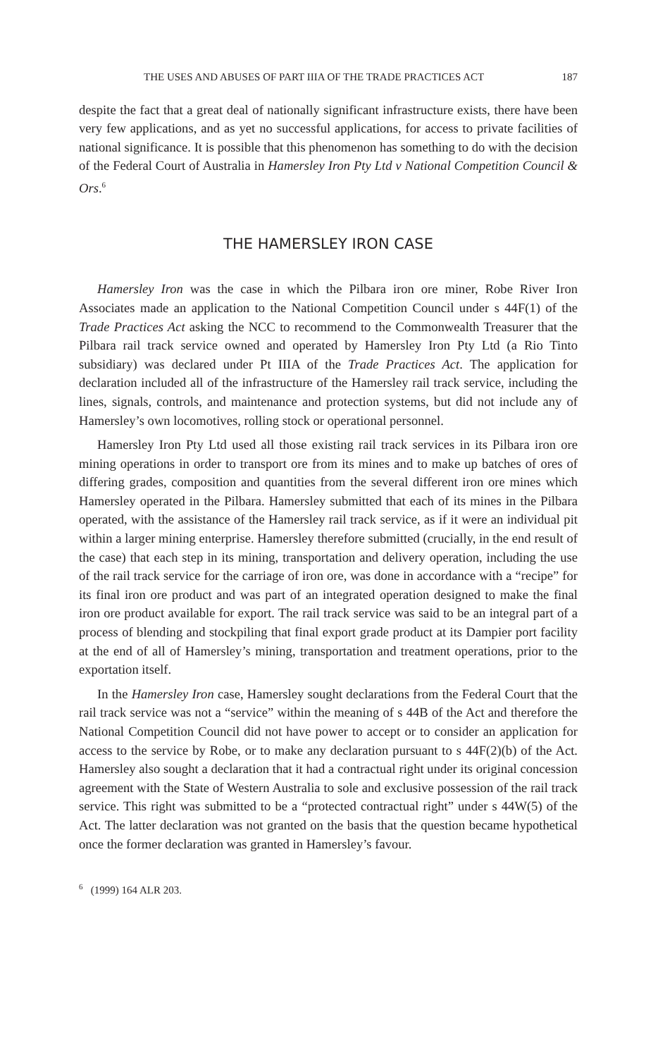THE USES AND ABUSES OF PART IIIA OF THE TRADE PRACTICES ACT 187
despite the fact that a great deal of nationally significant infrastructure exists, there have been very few applications, and as yet no successful applications, for access to private facilities of national significance. It is possible that this phenomenon has something to do with the decision of the Federal Court of Australia in Hamersley Iron Pty Ltd v National Competition Council & Ors.<sup>6</sup>
THE HAMERSLEY IRON CASE
Hamersley Iron was the case in which the Pilbara iron ore miner, Robe River Iron Associates made an application to the National Competition Council under s 44F(1) of the Trade Practices Act asking the NCC to recommend to the Commonwealth Treasurer that the Pilbara rail track service owned and operated by Hamersley Iron Pty Ltd (a Rio Tinto subsidiary) was declared under Pt IIIA of the Trade Practices Act. The application for declaration included all of the infrastructure of the Hamersley rail track service, including the lines, signals, controls, and maintenance and protection systems, but did not include any of Hamersley’s own locomotives, rolling stock or operational personnel.
Hamersley Iron Pty Ltd used all those existing rail track services in its Pilbara iron ore mining operations in order to transport ore from its mines and to make up batches of ores of differing grades, composition and quantities from the several different iron ore mines which Hamersley operated in the Pilbara. Hamersley submitted that each of its mines in the Pilbara operated, with the assistance of the Hamersley rail track service, as if it were an individual pit within a larger mining enterprise. Hamersley therefore submitted (crucially, in the end result of the case) that each step in its mining, transportation and delivery operation, including the use of the rail track service for the carriage of iron ore, was done in accordance with a “recipe” for its final iron ore product and was part of an integrated operation designed to make the final iron ore product available for export. The rail track service was said to be an integral part of a process of blending and stockpiling that final export grade product at its Dampier port facility at the end of all of Hamersley’s mining, transportation and treatment operations, prior to the exportation itself.
In the Hamersley Iron case, Hamersley sought declarations from the Federal Court that the rail track service was not a “service” within the meaning of s 44B of the Act and therefore the National Competition Council did not have power to accept or to consider an application for access to the service by Robe, or to make any declaration pursuant to s 44F(2)(b) of the Act. Hamersley also sought a declaration that it had a contractual right under its original concession agreement with the State of Western Australia to sole and exclusive possession of the rail track service. This right was submitted to be a “protected contractual right” under s 44W(5) of the Act. The latter declaration was not granted on the basis that the question became hypothetical once the former declaration was granted in Hamersley’s favour.
<sup>6</sup> (1999) 164 ALR 203.